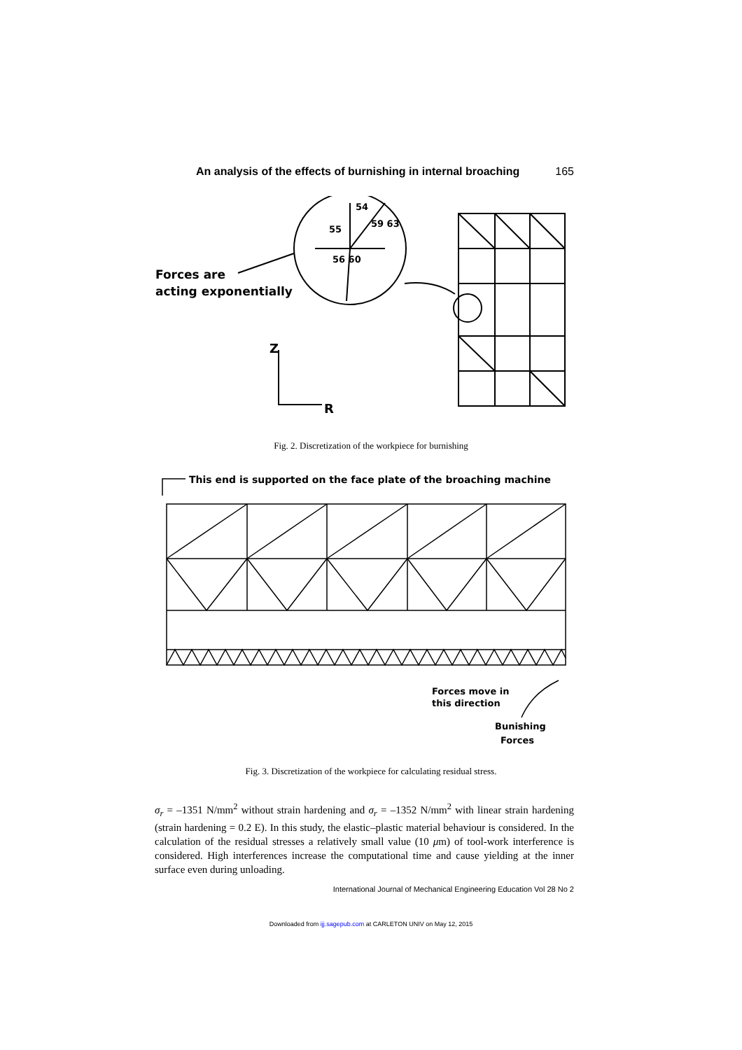An analysis of the effects of burnishing in internal broaching 165
Forces are
acting exponentially
Z
R
55
54
59 63
56 60
Fig. 2. Discretization of the workpiece for burnishing
This end is supported on the face plate of the broaching machine
Forces move in
this direction
Bunishing
Forces
Fig. 3. Discretization of the workpiece for calculating residual stress.
σ<sub>r</sub> = –1351 N/mm<sup>2</sup> without strain hardening and σ<sub>r</sub> = –1352 N/mm<sup>2</sup> with linear strain hardening (strain hardening = 0.2 E). In this study, the elastic–plastic material behaviour is considered. In the calculation of the residual stresses a relatively small value (10 μm) of tool-work interference is considered. High interferences increase the computational time and cause yielding at the inner surface even during unloading.
International Journal of Mechanical Engineering Education Vol 28 No 2
Downloaded from ijj.sagepub.com at CARLETON UNIV on May 12, 2015